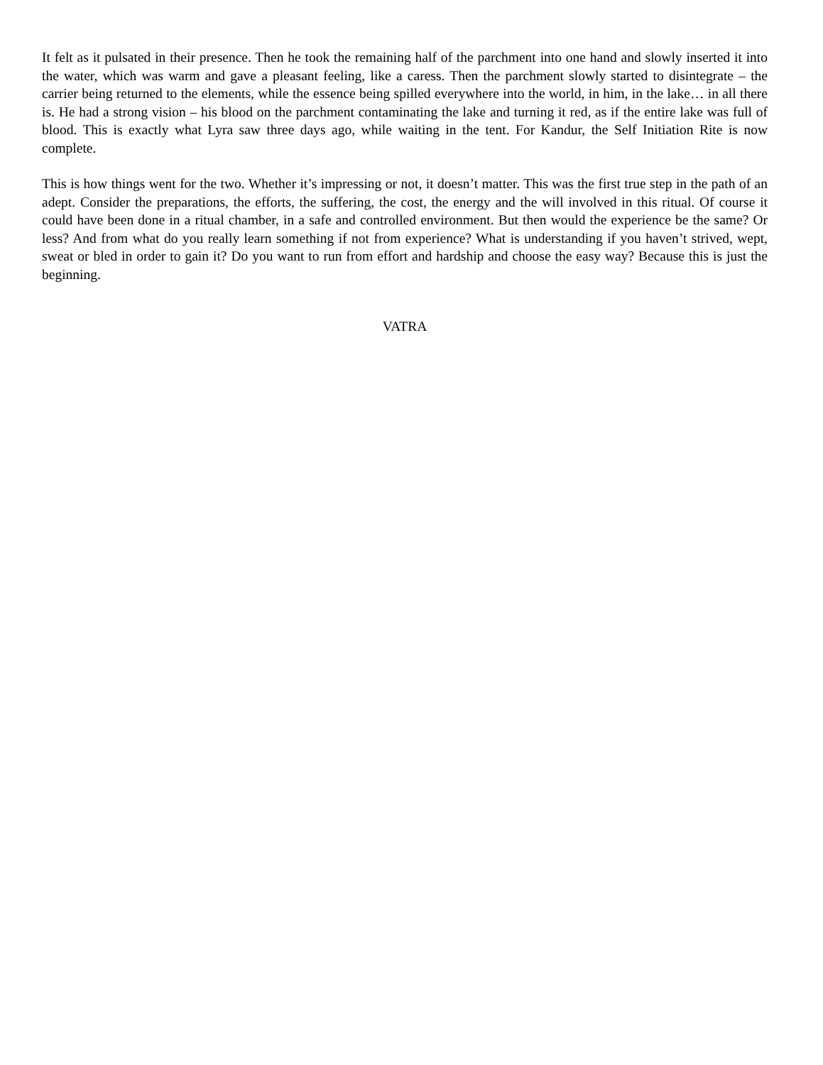It felt as it pulsated in their presence. Then he took the remaining half of the parchment into one hand and slowly inserted it into the water, which was warm and gave a pleasant feeling, like a caress. Then the parchment slowly started to disintegrate – the carrier being returned to the elements, while the essence being spilled everywhere into the world, in him, in the lake… in all there is. He had a strong vision – his blood on the parchment contaminating the lake and turning it red, as if the entire lake was full of blood. This is exactly what Lyra saw three days ago, while waiting in the tent. For Kandur, the Self Initiation Rite is now complete.
This is how things went for the two. Whether it’s impressing or not, it doesn’t matter. This was the first true step in the path of an adept. Consider the preparations, the efforts, the suffering, the cost, the energy and the will involved in this ritual. Of course it could have been done in a ritual chamber, in a safe and controlled environment. But then would the experience be the same? Or less? And from what do you really learn something if not from experience? What is understanding if you haven’t strived, wept, sweat or bled in order to gain it? Do you want to run from effort and hardship and choose the easy way? Because this is just the beginning.
VATRA